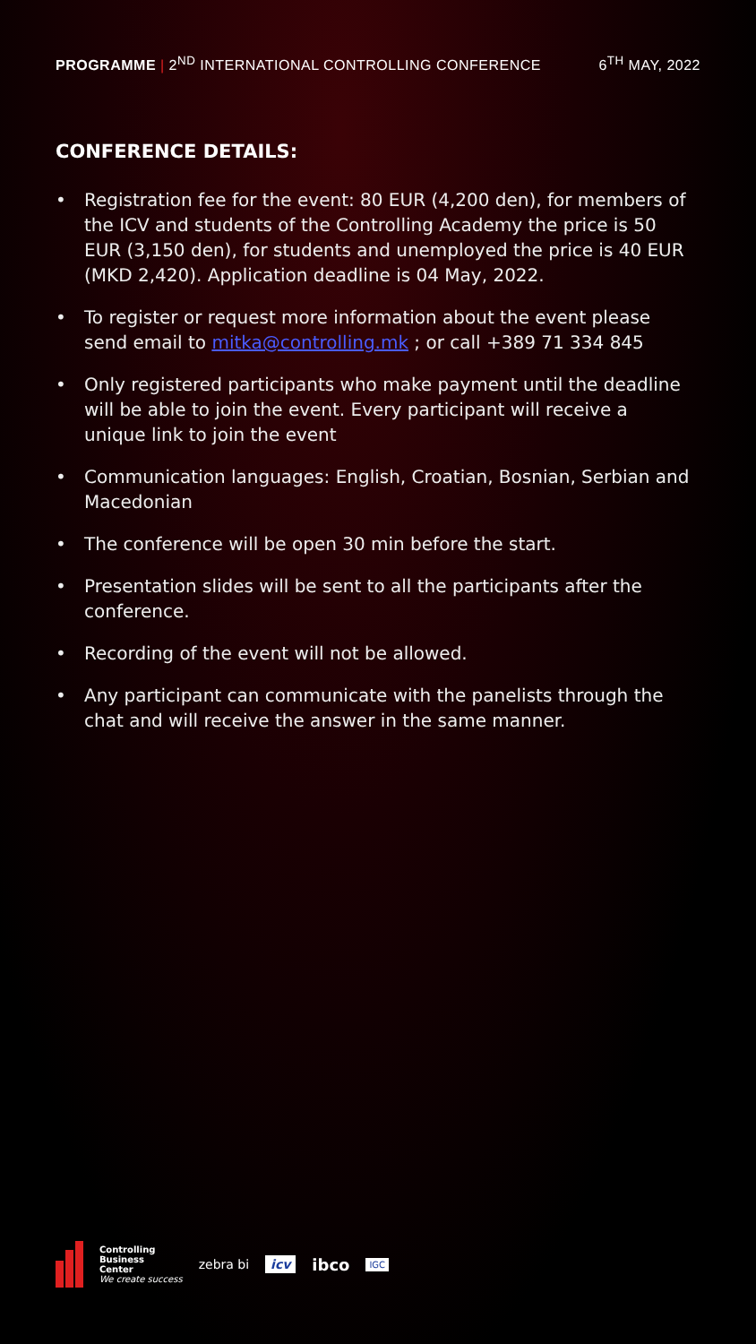PROGRAMME | 2<sup>ND</sup> INTERNATIONAL CONTROLLING CONFERENCE
6<sup>TH</sup> MAY, 2022
CONFERENCE DETAILS:
• Registration fee for the event: 80 EUR (4,200 den), for members of the ICV and students of the Controlling Academy the price is 50 EUR (3,150 den), for students and unemployed the price is 40 EUR (MKD 2,420). Application deadline is 04 May, 2022.
• To register or request more information about the event please send email to mitka@controlling.mk ; or call +389 71 334 845
• Only registered participants who make payment until the deadline will be able to join the event. Every participant will receive a unique link to join the event
• Communication languages: English, Croatian, Bosnian, Serbian and Macedonian
• The conference will be open 30 min before the start.
• Presentation slides will be sent to all the participants after the conference.
• Recording of the event will not be allowed.
• Any participant can communicate with the panelists through the chat and will receive the answer in the same manner.
Controlling
Business
Center
We create success
zebra bi icv
ibco
IGC